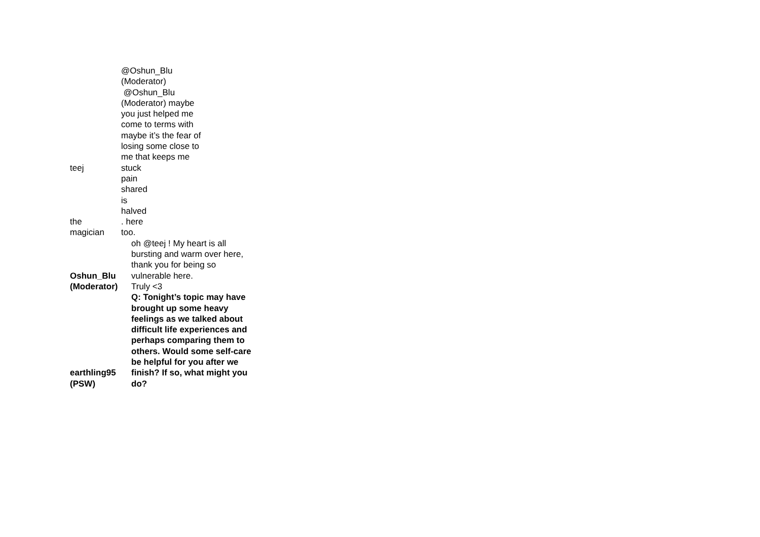| teej | @Oshun_Blu (Moderator) @Oshun_Blu (Moderator) maybe you just helped me come to terms with maybe it’s the fear of losing some close to me that keeps me stuck |
| the magician | pain shared is halved . here too. |
| Oshun_Blu (Moderator) | oh @teej ! My heart is all bursting and warm over here, thank you for being so vulnerable here. Truly <3 |
| earthling95 (PSW) | Q: Tonight’s topic may have brought up some heavy feelings as we talked about difficult life experiences and perhaps comparing them to others. Would some self-care be helpful for you after we finish? If so, what might you do? |